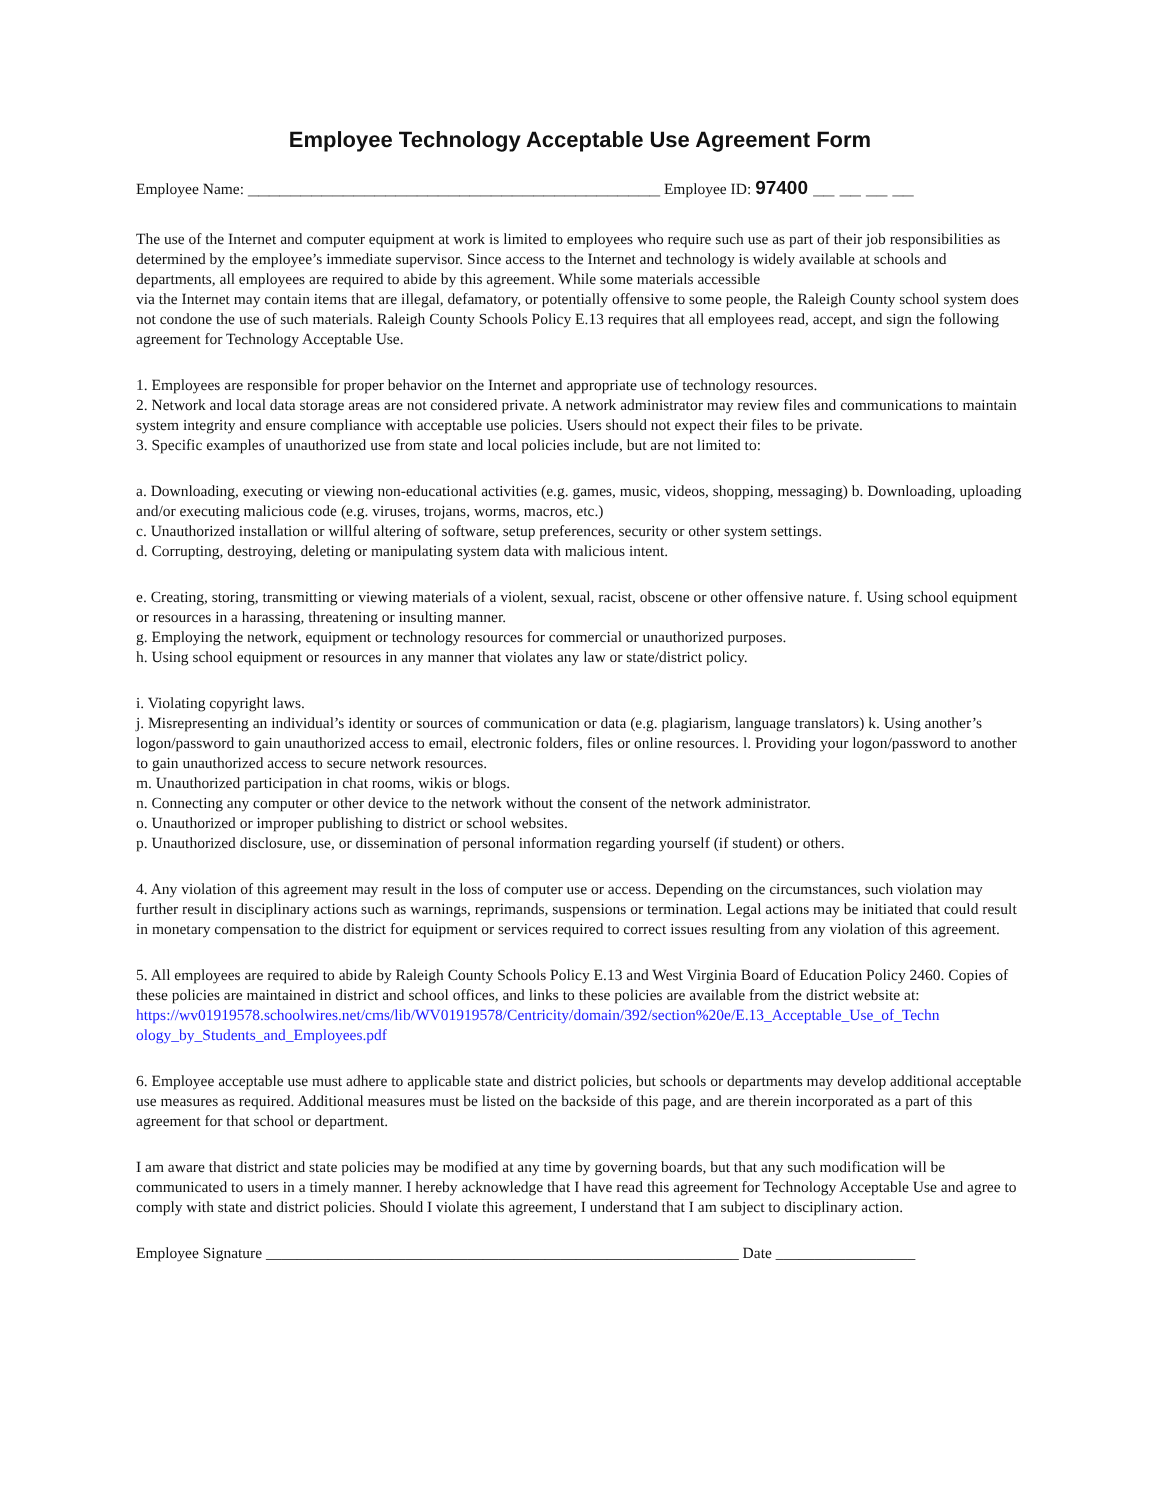Employee Technology Acceptable Use Agreement Form
Employee Name: _______________________________________ Employee ID: 97400 __ __ __ __
The use of the Internet and computer equipment at work is limited to employees who require such use as part of their job responsibilities as determined by the employee’s immediate supervisor. Since access to the Internet and technology is widely available at schools and departments, all employees are required to abide by this agreement. While some materials accessible
via the Internet may contain items that are illegal, defamatory, or potentially offensive to some people, the Raleigh County school system does not condone the use of such materials. Raleigh County Schools Policy E.13 requires that all employees read, accept, and sign the following agreement for Technology Acceptable Use.
1. Employees are responsible for proper behavior on the Internet and appropriate use of technology resources.
2. Network and local data storage areas are not considered private. A network administrator may review files and communications to maintain system integrity and ensure compliance with acceptable use policies. Users should not expect their files to be private.
3. Specific examples of unauthorized use from state and local policies include, but are not limited to:
a. Downloading, executing or viewing non-educational activities (e.g. games, music, videos, shopping, messaging) b. Downloading, uploading and/or executing malicious code (e.g. viruses, trojans, worms, macros, etc.)
c. Unauthorized installation or willful altering of software, setup preferences, security or other system settings.
d. Corrupting, destroying, deleting or manipulating system data with malicious intent.
e. Creating, storing, transmitting or viewing materials of a violent, sexual, racist, obscene or other offensive nature. f. Using school equipment or resources in a harassing, threatening or insulting manner.
g. Employing the network, equipment or technology resources for commercial or unauthorized purposes.
h. Using school equipment or resources in any manner that violates any law or state/district policy.
i. Violating copyright laws.
j. Misrepresenting an individual’s identity or sources of communication or data (e.g. plagiarism, language translators) k. Using another’s logon/password to gain unauthorized access to email, electronic folders, files or online resources. l. Providing your logon/password to another to gain unauthorized access to secure network resources.
m. Unauthorized participation in chat rooms, wikis or blogs.
n. Connecting any computer or other device to the network without the consent of the network administrator.
o. Unauthorized or improper publishing to district or school websites.
p. Unauthorized disclosure, use, or dissemination of personal information regarding yourself (if student) or others.
4. Any violation of this agreement may result in the loss of computer use or access. Depending on the circumstances, such violation may further result in disciplinary actions such as warnings, reprimands, suspensions or termination. Legal actions may be initiated that could result in monetary compensation to the district for equipment or services required to correct issues resulting from any violation of this agreement.
5. All employees are required to abide by Raleigh County Schools Policy E.13 and West Virginia Board of Education Policy 2460. Copies of these policies are maintained in district and school offices, and links to these policies are available from the district website at:
https://wv01919578.schoolwires.net/cms/lib/WV01919578/Centricity/domain/392/section%20e/E.13_Acceptable_Use_of_Techn ology_by_Students_and_Employees.pdf
6. Employee acceptable use must adhere to applicable state and district policies, but schools or departments may develop additional acceptable use measures as required. Additional measures must be listed on the backside of this page, and are therein incorporated as a part of this agreement for that school or department.
I am aware that district and state policies may be modified at any time by governing boards, but that any such modification will be communicated to users in a timely manner. I hereby acknowledge that I have read this agreement for Technology Acceptable Use and agree to comply with state and district policies. Should I violate this agreement, I understand that I am subject to disciplinary action.
Employee Signature _____________________________________________________________ Date __________________